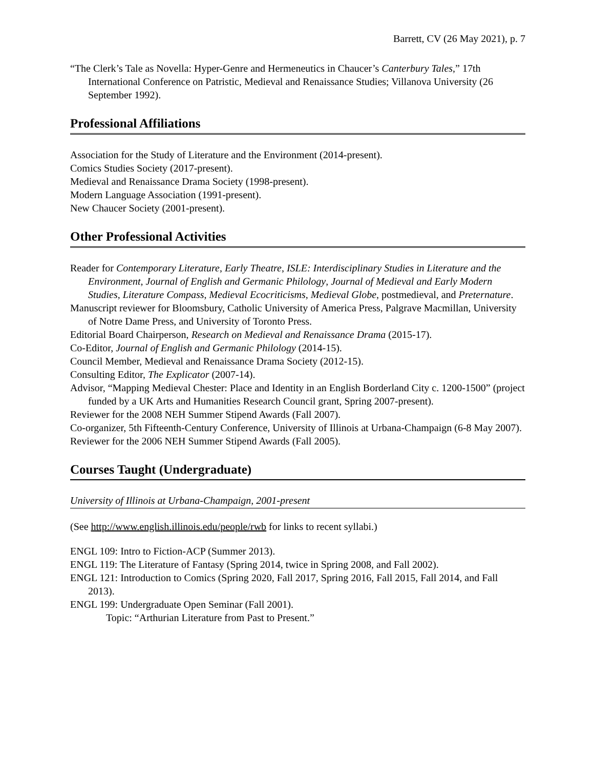Barrett, CV (26 May 2021), p. 7
“The Clerk’s Tale as Novella: Hyper-Genre and Hermeneutics in Chaucer’s Canterbury Tales,” 17th International Conference on Patristic, Medieval and Renaissance Studies; Villanova University (26 September 1992).
Professional Affiliations
Association for the Study of Literature and the Environment (2014-present).
Comics Studies Society (2017-present).
Medieval and Renaissance Drama Society (1998-present).
Modern Language Association (1991-present).
New Chaucer Society (2001-present).
Other Professional Activities
Reader for Contemporary Literature, Early Theatre, ISLE: Interdisciplinary Studies in Literature and the Environment, Journal of English and Germanic Philology, Journal of Medieval and Early Modern Studies, Literature Compass, Medieval Ecocriticisms, Medieval Globe, postmedieval, and Preternature.
Manuscript reviewer for Bloomsbury, Catholic University of America Press, Palgrave Macmillan, University of Notre Dame Press, and University of Toronto Press.
Editorial Board Chairperson, Research on Medieval and Renaissance Drama (2015-17).
Co-Editor, Journal of English and Germanic Philology (2014-15).
Council Member, Medieval and Renaissance Drama Society (2012-15).
Consulting Editor, The Explicator (2007-14).
Advisor, “Mapping Medieval Chester: Place and Identity in an English Borderland City c. 1200-1500” (project funded by a UK Arts and Humanities Research Council grant, Spring 2007-present).
Reviewer for the 2008 NEH Summer Stipend Awards (Fall 2007).
Co-organizer, 5th Fifteenth-Century Conference, University of Illinois at Urbana-Champaign (6-8 May 2007).
Reviewer for the 2006 NEH Summer Stipend Awards (Fall 2005).
Courses Taught (Undergraduate)
University of Illinois at Urbana-Champaign, 2001-present
(See http://www.english.illinois.edu/people/rwb for links to recent syllabi.)
ENGL 109: Intro to Fiction-ACP (Summer 2013).
ENGL 119: The Literature of Fantasy (Spring 2014, twice in Spring 2008, and Fall 2002).
ENGL 121: Introduction to Comics (Spring 2020, Fall 2017, Spring 2016, Fall 2015, Fall 2014, and Fall 2013).
ENGL 199: Undergraduate Open Seminar (Fall 2001).
Topic: “Arthurian Literature from Past to Present.”